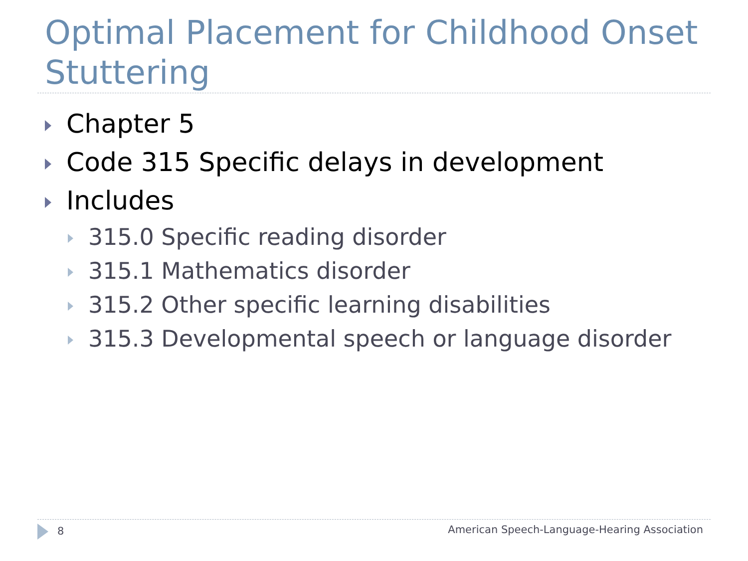Optimal Placement for Childhood Onset Stuttering
Chapter 5
Code 315 Specific delays in development
Includes
315.0 Specific reading disorder
315.1 Mathematics disorder
315.2 Other specific learning disabilities
315.3 Developmental speech or language disorder
8 American Speech-Language-Hearing Association